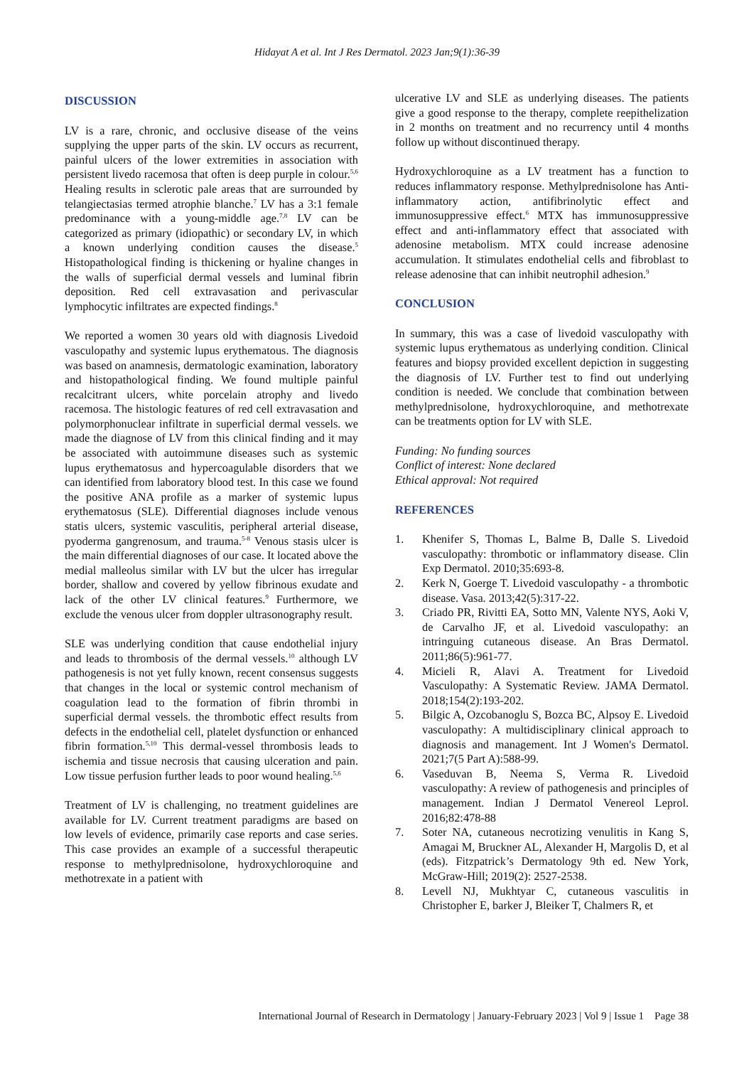Hidayat A et al. Int J Res Dermatol. 2023 Jan;9(1):36-39
DISCUSSION
LV is a rare, chronic, and occlusive disease of the veins supplying the upper parts of the skin. LV occurs as recurrent, painful ulcers of the lower extremities in association with persistent livedo racemosa that often is deep purple in colour.<sup>5,6</sup> Healing results in sclerotic pale areas that are surrounded by telangiectasias termed atrophie blanche.<sup>7</sup> LV has a 3:1 female predominance with a young-middle age.<sup>7,8</sup> LV can be categorized as primary (idiopathic) or secondary LV, in which a known underlying condition causes the disease.<sup>5</sup> Histopathological finding is thickening or hyaline changes in the walls of superficial dermal vessels and luminal fibrin deposition. Red cell extravasation and perivascular lymphocytic infiltrates are expected findings.<sup>8</sup>
We reported a women 30 years old with diagnosis Livedoid vasculopathy and systemic lupus erythematous. The diagnosis was based on anamnesis, dermatologic examination, laboratory and histopathological finding. We found multiple painful recalcitrant ulcers, white porcelain atrophy and livedo racemosa. The histologic features of red cell extravasation and polymorphonuclear infiltrate in superficial dermal vessels. we made the diagnose of LV from this clinical finding and it may be associated with autoimmune diseases such as systemic lupus erythematosus and hypercoagulable disorders that we can identified from laboratory blood test. In this case we found the positive ANA profile as a marker of systemic lupus erythematosus (SLE). Differential diagnoses include venous statis ulcers, systemic vasculitis, peripheral arterial disease, pyoderma gangrenosum, and trauma.<sup>5-8</sup> Venous stasis ulcer is the main differential diagnoses of our case. It located above the medial malleolus similar with LV but the ulcer has irregular border, shallow and covered by yellow fibrinous exudate and lack of the other LV clinical features.<sup>9</sup> Furthermore, we exclude the venous ulcer from doppler ultrasonography result.
SLE was underlying condition that cause endothelial injury and leads to thrombosis of the dermal vessels.<sup>10</sup> although LV pathogenesis is not yet fully known, recent consensus suggests that changes in the local or systemic control mechanism of coagulation lead to the formation of fibrin thrombi in superficial dermal vessels. the thrombotic effect results from defects in the endothelial cell, platelet dysfunction or enhanced fibrin formation.<sup>5,10</sup> This dermal-vessel thrombosis leads to ischemia and tissue necrosis that causing ulceration and pain. Low tissue perfusion further leads to poor wound healing.<sup>5,6</sup>
Treatment of LV is challenging, no treatment guidelines are available for LV. Current treatment paradigms are based on low levels of evidence, primarily case reports and case series. This case provides an example of a successful therapeutic response to methylprednisolone, hydroxychloroquine and methotrexate in a patient with
ulcerative LV and SLE as underlying diseases. The patients give a good response to the therapy, complete reepithelization in 2 months on treatment and no recurrency until 4 months follow up without discontinued therapy.
Hydroxychloroquine as a LV treatment has a function to reduces inflammatory response. Methylprednisolone has Anti-inflammatory action, antifibrinolytic effect and immunosuppressive effect.<sup>6</sup> MTX has immunosuppressive effect and anti-inflammatory effect that associated with adenosine metabolism. MTX could increase adenosine accumulation. It stimulates endothelial cells and fibroblast to release adenosine that can inhibit neutrophil adhesion.<sup>9</sup>
CONCLUSION
In summary, this was a case of livedoid vasculopathy with systemic lupus erythematous as underlying condition. Clinical features and biopsy provided excellent depiction in suggesting the diagnosis of LV. Further test to find out underlying condition is needed. We conclude that combination between methylprednisolone, hydroxychloroquine, and methotrexate can be treatments option for LV with SLE.
Funding: No funding sources
Conflict of interest: None declared
Ethical approval: Not required
REFERENCES
1. Khenifer S, Thomas L, Balme B, Dalle S. Livedoid vasculopathy: thrombotic or inflammatory disease. Clin Exp Dermatol. 2010;35:693-8.
2. Kerk N, Goerge T. Livedoid vasculopathy - a thrombotic disease. Vasa. 2013;42(5):317-22.
3. Criado PR, Rivitti EA, Sotto MN, Valente NYS, Aoki V, de Carvalho JF, et al. Livedoid vasculopathy: an intringuing cutaneous disease. An Bras Dermatol. 2011;86(5):961-77.
4. Micieli R, Alavi A. Treatment for Livedoid Vasculopathy: A Systematic Review. JAMA Dermatol. 2018;154(2):193-202.
5. Bilgic A, Ozcobanoglu S, Bozca BC, Alpsoy E. Livedoid vasculopathy: A multidisciplinary clinical approach to diagnosis and management. Int J Women's Dermatol. 2021;7(5 Part A):588-99.
6. Vaseduvan B, Neema S, Verma R. Livedoid vasculopathy: A review of pathogenesis and principles of management. Indian J Dermatol Venereol Leprol. 2016;82:478-88
7. Soter NA, cutaneous necrotizing venulitis in Kang S, Amagai M, Bruckner AL, Alexander H, Margolis D, et al (eds). Fitzpatrick’s Dermatology 9th ed. New York, McGraw-Hill; 2019(2): 2527-2538.
8. Levell NJ, Mukhtyar C, cutaneous vasculitis in Christopher E, barker J, Bleiker T, Chalmers R, et
International Journal of Research in Dermatology | January-February 2023 | Vol 9 | Issue 1 Page 38